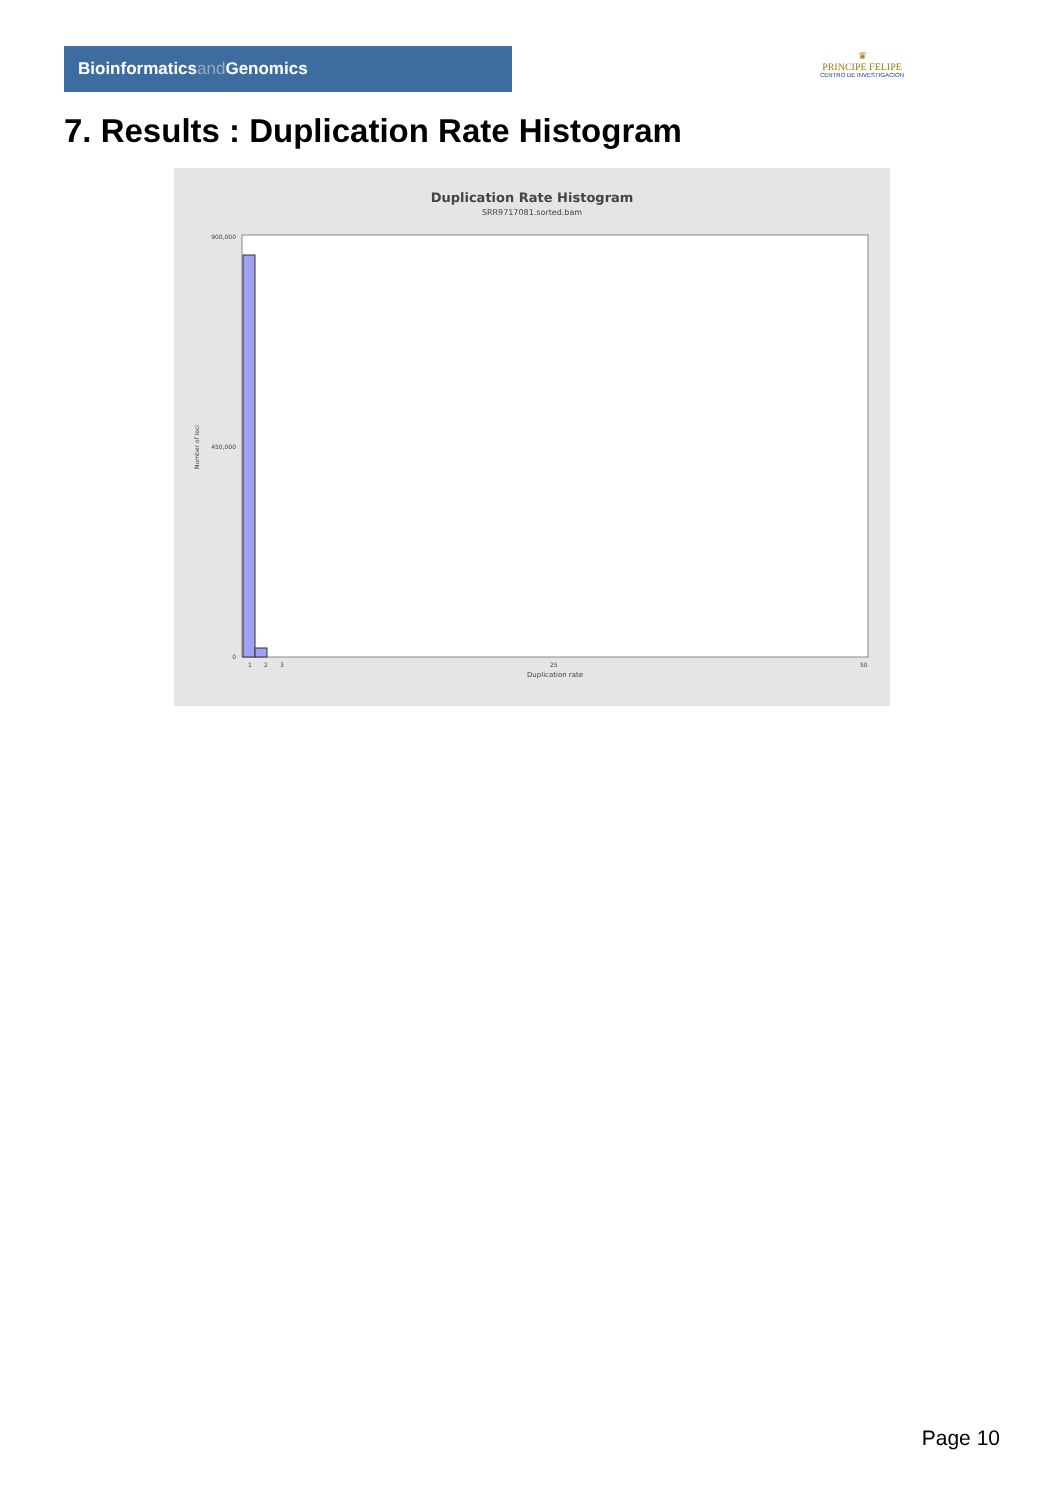Bioinformaticsand Genomics
♛
PRINCIPE FELIPE
CENTRO DE INVESTIGACION
7. Results : Duplication Rate Histogram
Duplication Rate Histogram
SRR9717081.sorted.bam
900,000
450,000
0
Number of loci
1
2
3
25
50
Duplication rate
Page 10